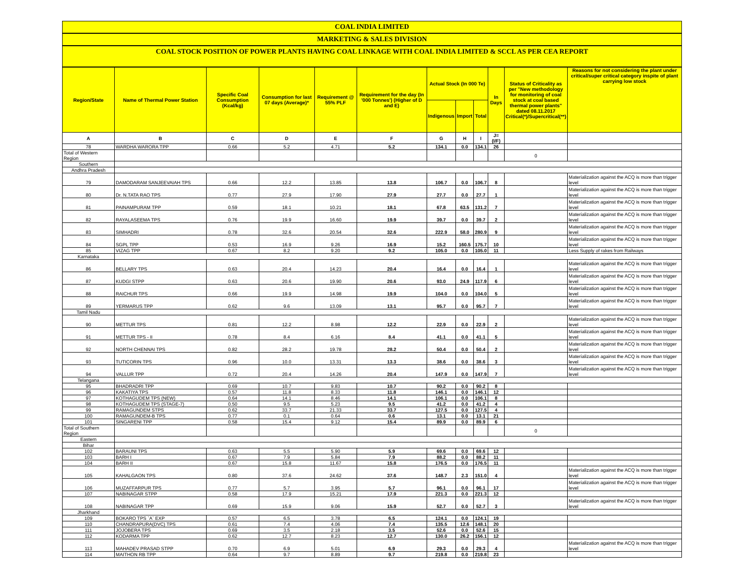COAL INDIA LIMITED
MARKETING & SALES DIVISION
COAL STOCK POSITION OF POWER PLANTS HAVING COAL LINKAGE WITH COAL INDIA LIMITED & SCCL AS PER CEA REPORT
| Region/State | Name of Thermal Power Station | Specific Coal Consumption (Kcal/kg) | Consumption for last 07 days (Average)* | Requirement @ 55% PLF | Requirement for the day (In '000 Tonnes') (Higher of D and E) | Actual Stock (In 000 Te) | | | In Days | Status of Criticality as per "New methodology for monitoring of coal stock at coal based thermal power plants" dated 08.11.2017 Critical(*)/Supercritical(**) | Reasons for not considering the plant under critical/super critical category inspite of plant carrying low stock |
| --- | --- | --- | --- | --- | --- | --- | --- | --- | --- | --- | --- |
| | | | | | | Indigenous | Import | Total | | | |
| A | B | C | D | E | F | G | H | I | J=(I/F) | | |
| 78 | WARDHA WARORA TPP | 0.66 | 5.2 | 4.71 | 5.2 | 134.1 | 0.0 | 134.1 | 26 | | |
| Total of Western Region | | | | | | | | | | 0 | |
| Southern | | | | | | | | | | | |
| Andhra Pradesh | | | | | | | | | | | |
| 79 | DAMODARAM SANJEEVAIAH TPS | 0.66 | 12.2 | 13.85 | 13.8 | 106.7 | 0.0 | 106.7 | 8 | | Materialization against the ACQ is more than trigger level |
| 80 | Dr. N.TATA RAO TPS | 0.77 | 27.9 | 17.90 | 27.9 | 27.7 | 0.0 | 27.7 | 1 | | Materialization against the ACQ is more than trigger level |
| 81 | PAINAMPURAM TPP | 0.59 | 18.1 | 10.21 | 18.1 | 67.8 | 63.5 | 131.2 | 7 | | Materialization against the ACQ is more than trigger level |
| 82 | RAYALASEEMA TPS | 0.76 | 19.9 | 16.60 | 19.9 | 39.7 | 0.0 | 39.7 | 2 | | Materialization against the ACQ is more than trigger level |
| 83 | SIMHADRI | 0.78 | 32.6 | 20.54 | 32.6 | 222.9 | 58.0 | 280.9 | 9 | | Materialization against the ACQ is more than trigger level |
| 84 | SGPL TPP | 0.53 | 16.9 | 9.26 | 16.9 | 15.2 | 160.5 | 175.7 | 10 | | Materialization against the ACQ is more than trigger level |
| 85 | VIZAG TPP | 0.67 | 8.2 | 9.20 | 9.2 | 105.0 | 0.0 | 105.0 | 11 | | Less Supply of rakes from Railways |
| Karnataka | | | | | | | | | | | |
| 86 | BELLARY TPS | 0.63 | 20.4 | 14.23 | 20.4 | 16.4 | 0.0 | 16.4 | 1 | | Materialization against the ACQ is more than trigger level |
| 87 | KUDGI STPP | 0.63 | 20.6 | 19.90 | 20.6 | 93.0 | 24.9 | 117.9 | 6 | | Materialization against the ACQ is more than trigger level |
| 88 | RAICHUR TPS | 0.66 | 19.9 | 14.98 | 19.9 | 104.0 | 0.0 | 104.0 | 5 | | Materialization against the ACQ is more than trigger level |
| 89 | YERMARUS TPP | 0.62 | 9.6 | 13.09 | 13.1 | 95.7 | 0.0 | 95.7 | 7 | | Materialization against the ACQ is more than trigger level |
| Tamil Nadu | | | | | | | | | | | |
| 90 | METTUR TPS | 0.81 | 12.2 | 8.98 | 12.2 | 22.9 | 0.0 | 22.9 | 2 | | Materialization against the ACQ is more than trigger level |
| 91 | METTUR TPS - II | 0.78 | 8.4 | 6.16 | 8.4 | 41.1 | 0.0 | 41.1 | 5 | | Materialization against the ACQ is more than trigger level |
| 92 | NORTH CHENNAI TPS | 0.82 | 28.2 | 19.78 | 28.2 | 50.4 | 0.0 | 50.4 | 2 | | Materialization against the ACQ is more than trigger level |
| 93 | TUTICORIN TPS | 0.96 | 10.0 | 13.31 | 13.3 | 38.6 | 0.0 | 38.6 | 3 | | Materialization against the ACQ is more than trigger level |
| 94 | VALLUR TPP | 0.72 | 20.4 | 14.26 | 20.4 | 147.9 | 0.0 | 147.9 | 7 | | Materialization against the ACQ is more than trigger level |
| Telangana | | | | | | | | | | | |
| 95 | BHADRADRI TPP | 0.69 | 10.7 | 9.83 | 10.7 | 90.2 | 0.0 | 90.2 | 8 | | |
| 96 | KAKATIYA TPS | 0.57 | 11.8 | 8.33 | 11.8 | 146.1 | 0.0 | 146.1 | 12 | | |
| 97 | KOTHAGUDEM TPS (NEW) | 0.64 | 14.1 | 8.46 | 14.1 | 106.1 | 0.0 | 106.1 | 8 | | |
| 98 | KOTHAGUDEM TPS (STAGE-7) | 0.50 | 9.5 | 5.23 | 9.5 | 41.2 | 0.0 | 41.2 | 4 | | |
| 99 | RAMAGUNDEM STPS | 0.62 | 33.7 | 21.33 | 33.7 | 127.5 | 0.0 | 127.5 | 4 | | |
| 100 | RAMAGUNDEM-B TPS | 0.77 | 0.1 | 0.64 | 0.6 | 13.1 | 0.0 | 13.1 | 21 | | |
| 101 | SINGARENI TPP | 0.58 | 15.4 | 9.12 | 15.4 | 89.9 | 0.0 | 89.9 | 6 | | |
| Total of Southern Region | | | | | | | | | | 0 | |
| Eastern | | | | | | | | | | | |
| Bihar | | | | | | | | | | | |
| 102 | BARAUNI TPS | 0.63 | 5.5 | 5.90 | 5.9 | 69.6 | 0.0 | 69.6 | 12 | | |
| 103 | BARH I | 0.67 | 7.9 | 5.84 | 7.9 | 88.2 | 0.0 | 88.2 | 11 | | |
| 104 | BARH II | 0.67 | 15.8 | 11.67 | 15.8 | 176.5 | 0.0 | 176.5 | 11 | | |
| 105 | KAHALGAON TPS | 0.80 | 37.6 | 24.62 | 37.6 | 148.7 | 2.3 | 151.0 | 4 | | Materialization against the ACQ is more than trigger level |
| 106 | MUZAFFARPUR TPS | 0.77 | 5.7 | 3.95 | 5.7 | 96.1 | 0.0 | 96.1 | 17 | | Materialization against the ACQ is more than trigger level |
| 107 | NABINAGAR STPP | 0.58 | 17.9 | 15.21 | 17.9 | 221.3 | 0.0 | 221.3 | 12 | | |
| 108 | NABINAGAR TPP | 0.69 | 15.9 | 9.06 | 15.9 | 52.7 | 0.0 | 52.7 | 3 | | Materialization against the ACQ is more than trigger level |
| Jharkhand | | | | | | | | | | | |
| 109 | BOKARO TPS `A` EXP | 0.57 | 6.5 | 3.78 | 6.5 | 124.1 | 0.0 | 124.1 | 19 | | |
| 110 | CHANDRAPURA(DVC) TPS | 0.61 | 7.4 | 4.06 | 7.4 | 135.5 | 12.6 | 148.1 | 20 | | |
| 111 | JOJOBERA TPS | 0.69 | 3.5 | 2.18 | 3.5 | 52.6 | 0.0 | 52.6 | 15 | | |
| 112 | KODARMA TPP | 0.62 | 12.7 | 8.23 | 12.7 | 130.0 | 26.2 | 156.1 | 12 | | |
| 113 | MAHADEV PRASAD STPP | 0.70 | 6.9 | 5.01 | 6.9 | 29.3 | 0.0 | 29.3 | 4 | | Materialization against the ACQ is more than trigger level |
| 114 | MAITHON RB TPP | 0.64 | 9.7 | 8.89 | 9.7 | 219.8 | 0.0 | 219.8 | 23 | | |